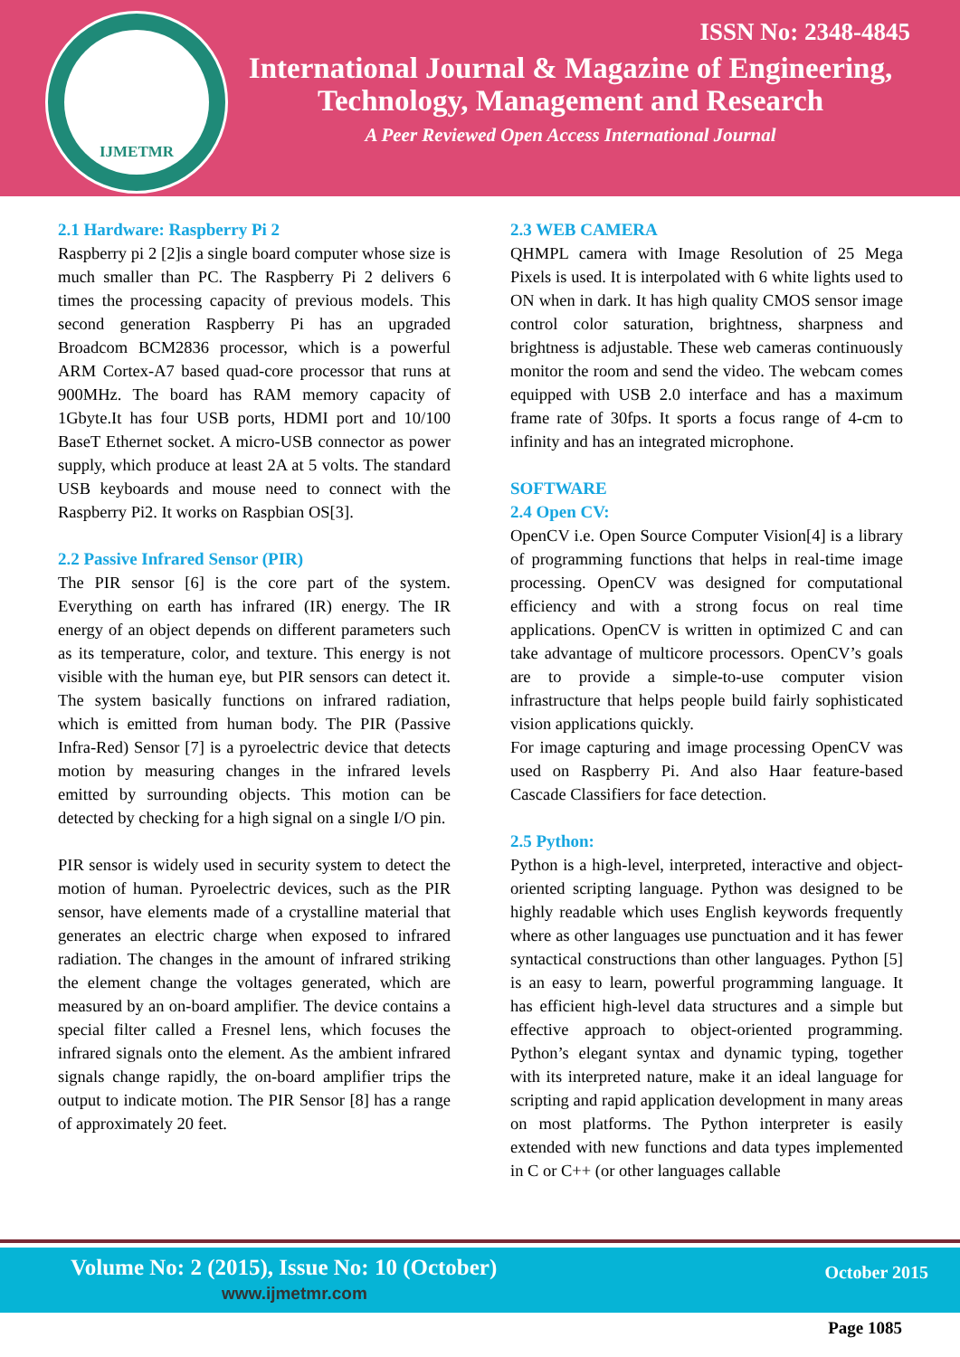IJMETMR
ISSN No: 2348-4845
International Journal & Magazine of Engineering,
Technology, Management and Research
A Peer Reviewed Open Access International Journal
2.1 Hardware: Raspberry Pi 2
Raspberry pi 2 [2]is a single board computer whose size is much smaller than PC. The Raspberry Pi 2 delivers 6 times the processing capacity of previous models. This second generation Raspberry Pi has an upgraded Broadcom BCM2836 processor, which is a powerful ARM Cortex-A7 based quad-core processor that runs at 900MHz. The board has RAM memory capacity of 1Gbyte.It has four USB ports, HDMI port and 10/100 BaseT Ethernet socket. A micro-USB connector as power supply, which produce at least 2A at 5 volts. The standard USB keyboards and mouse need to connect with the Raspberry Pi2. It works on Raspbian OS[3].
2.2 Passive Infrared Sensor (PIR)
The PIR sensor [6] is the core part of the system. Everything on earth has infrared (IR) energy. The IR energy of an object depends on different parameters such as its temperature, color, and texture. This energy is not visible with the human eye, but PIR sensors can detect it. The system basically functions on infrared radiation, which is emitted from human body. The PIR (Passive Infra-Red) Sensor [7] is a pyroelectric device that detects motion by measuring changes in the infrared levels emitted by surrounding objects. This motion can be detected by checking for a high signal on a single I/O pin.
PIR sensor is widely used in security system to detect the motion of human. Pyroelectric devices, such as the PIR sensor, have elements made of a crystalline material that generates an electric charge when exposed to infrared radiation. The changes in the amount of infrared striking the element change the voltages generated, which are measured by an on-board amplifier. The device contains a special filter called a Fresnel lens, which focuses the infrared signals onto the element. As the ambient infrared signals change rapidly, the on-board amplifier trips the output to indicate motion. The PIR Sensor [8] has a range of approximately 20 feet.
2.3 WEB CAMERA
QHMPL camera with Image Resolution of 25 Mega Pixels is used. It is interpolated with 6 white lights used to ON when in dark. It has high quality CMOS sensor image control color saturation, brightness, sharpness and brightness is adjustable. These web cameras continuously monitor the room and send the video. The webcam comes equipped with USB 2.0 interface and has a maximum frame rate of 30fps. It sports a focus range of 4-cm to infinity and has an integrated microphone.
SOFTWARE
2.4 Open CV:
OpenCV i.e. Open Source Computer Vision[4] is a library of programming functions that helps in real-time image processing. OpenCV was designed for computational efficiency and with a strong focus on real time applications. OpenCV is written in optimized C and can take advantage of multicore processors. OpenCV’s goals are to provide a simple-to-use computer vision infrastructure that helps people build fairly sophisticated vision applications quickly.
For image capturing and image processing OpenCV was used on Raspberry Pi. And also Haar feature-based Cascade Classifiers for face detection.
2.5 Python:
Python is a high-level, interpreted, interactive and object-oriented scripting language. Python was designed to be highly readable which uses English keywords frequently where as other languages use punctuation and it has fewer syntactical constructions than other languages. Python [5] is an easy to learn, powerful programming language. It has efficient high-level data structures and a simple but effective approach to object-oriented programming. Python’s elegant syntax and dynamic typing, together with its interpreted nature, make it an ideal language for scripting and rapid application development in many areas on most platforms. The Python interpreter is easily extended with new functions and data types implemented in C or C++ (or other languages callable
Volume No: 2 (2015), Issue No: 10 (October)
www.ijmetmr.com
October 2015
Page 1085